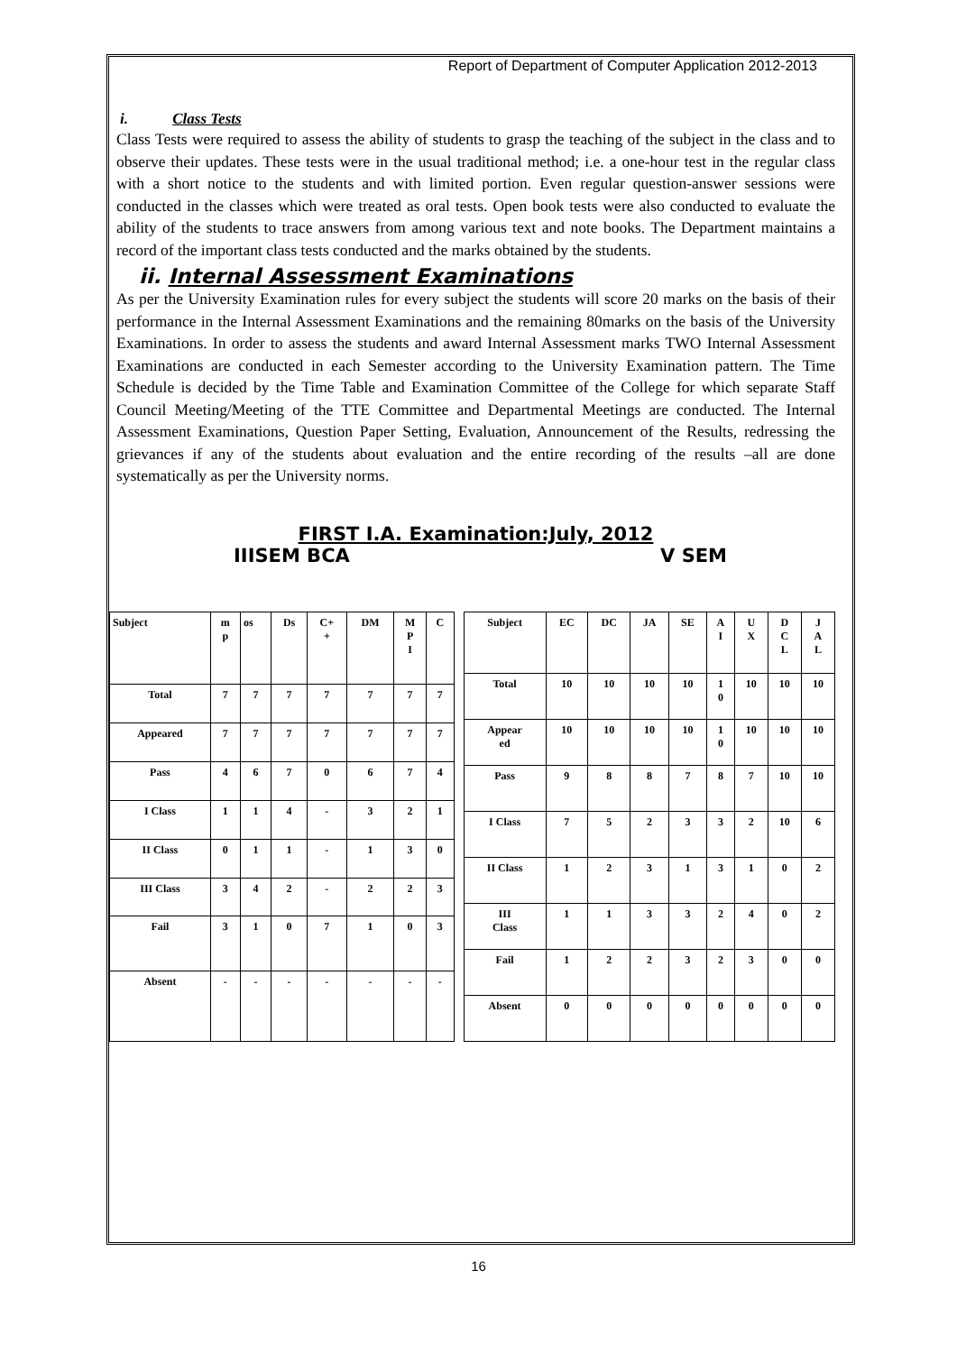Report of Department of Computer Application 2012-2013
i. Class Tests
Class Tests were required to assess the ability of students to grasp the teaching of the subject in the class and to observe their updates. These tests were in the usual traditional method; i.e. a one-hour test in the regular class with a short notice to the students and with limited portion. Even regular question-answer sessions were conducted in the classes which were treated as oral tests. Open book tests were also conducted to evaluate the ability of the students to trace answers from among various text and note books. The Department maintains a record of the important class tests conducted and the marks obtained by the students.
ii. Internal Assessment Examinations
As per the University Examination rules for every subject the students will score 20 marks on the basis of their performance in the Internal Assessment Examinations and the remaining 80marks on the basis of the University Examinations. In order to assess the students and award Internal Assessment marks TWO Internal Assessment Examinations are conducted in each Semester according to the University Examination pattern. The Time Schedule is decided by the Time Table and Examination Committee of the College for which separate Staff Council Meeting/Meeting of the TTE Committee and Departmental Meetings are conducted. The Internal Assessment Examinations, Question Paper Setting, Evaluation, Announcement of the Results, redressing the grievances if any of the students about evaluation and the entire recording of the results –all are done systematically as per the University norms.
FIRST I.A. Examination:July, 2012
IIISEM BCA V SEM
| Subject | m p | os | Ds | C+ + | DM | M P I | C |
| Total | 7 | 7 | 7 | 7 | 7 | 7 | 7 |
| Appeared | 7 | 7 | 7 | 7 | 7 | 7 | 7 |
| Pass | 4 | 6 | 7 | 0 | 6 | 7 | 4 |
| I Class | 1 | 1 | 4 | - | 3 | 2 | 1 |
| II Class | 0 | 1 | 1 | - | 1 | 3 | 0 |
| III Class | 3 | 4 | 2 | - | 2 | 2 | 3 |
| Fail | 3 | 1 | 0 | 7 | 1 | 0 | 3 |
| Absent | - | - | - | - | - | - | - |
| Subject | EC | DC | JA | SE | A I | U X | D C L | J A L |
| Total | 10 | 10 | 10 | 10 | 1 0 | 10 | 10 | 10 |
| Appear ed | 10 | 10 | 10 | 10 | 1 0 | 10 | 10 | 10 |
| Pass | 9 | 8 | 8 | 7 | 8 | 7 | 10 | 10 |
| I Class | 7 | 5 | 2 | 3 | 3 | 2 | 10 | 6 |
| II Class | 1 | 2 | 3 | 1 | 3 | 1 | 0 | 2 |
| III Class | 1 | 1 | 3 | 3 | 2 | 4 | 0 | 2 |
| Fail | 1 | 2 | 2 | 3 | 2 | 3 | 0 | 0 |
| Absent | 0 | 0 | 0 | 0 | 0 | 0 | 0 | 0 |
16